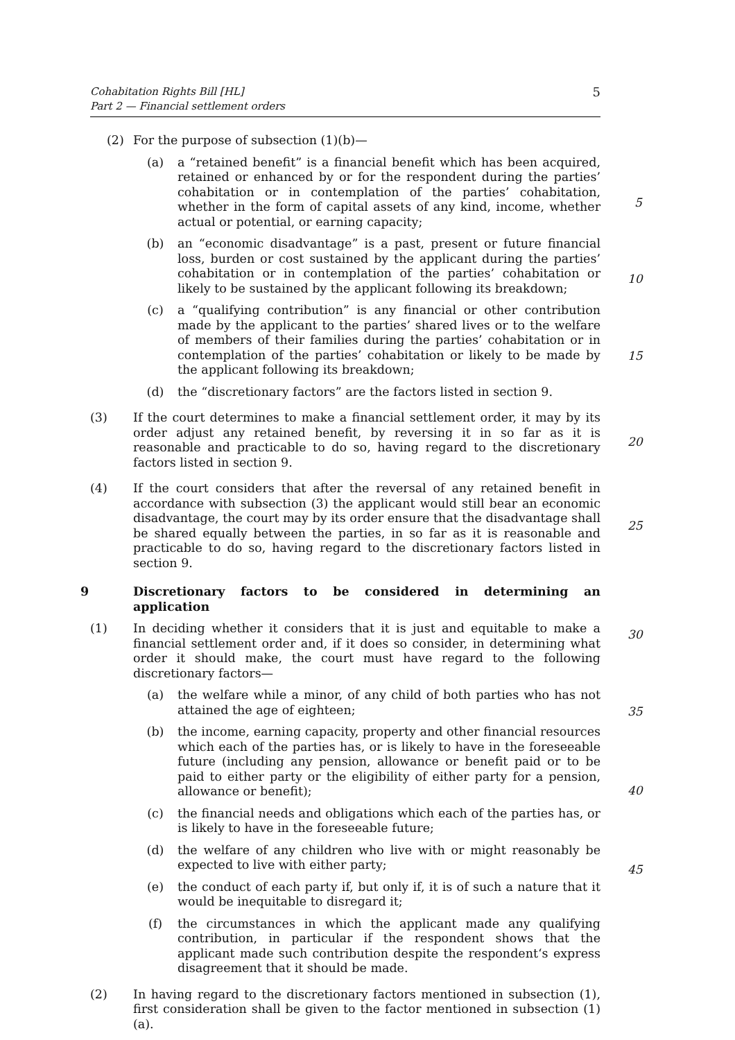Cohabitation Rights Bill [HL]
Part 2 — Financial settlement orders
5
(2) For the purpose of subsection (1)(b)—
(a) a “retained benefit” is a financial benefit which has been acquired, retained or enhanced by or for the respondent during the parties’ cohabitation or in contemplation of the parties’ cohabitation, whether in the form of capital assets of any kind, income, whether actual or potential, or earning capacity;
(b) an “economic disadvantage” is a past, present or future financial loss, burden or cost sustained by the applicant during the parties’ cohabitation or in contemplation of the parties’ cohabitation or likely to be sustained by the applicant following its breakdown;
(c) a “qualifying contribution” is any financial or other contribution made by the applicant to the parties’ shared lives or to the welfare of members of their families during the parties’ cohabitation or in contemplation of the parties’ cohabitation or likely to be made by the applicant following its breakdown;
(d) the “discretionary factors” are the factors listed in section 9.
(3) If the court determines to make a financial settlement order, it may by its order adjust any retained benefit, by reversing it in so far as it is reasonable and practicable to do so, having regard to the discretionary factors listed in section 9.
(4) If the court considers that after the reversal of any retained benefit in accordance with subsection (3) the applicant would still bear an economic disadvantage, the court may by its order ensure that the disadvantage shall be shared equally between the parties, in so far as it is reasonable and practicable to do so, having regard to the discretionary factors listed in section 9.
9 Discretionary factors to be considered in determining an application
(1) In deciding whether it considers that it is just and equitable to make a financial settlement order and, if it does so consider, in determining what order it should make, the court must have regard to the following discretionary factors—
(a) the welfare while a minor, of any child of both parties who has not attained the age of eighteen;
(b) the income, earning capacity, property and other financial resources which each of the parties has, or is likely to have in the foreseeable future (including any pension, allowance or benefit paid or to be paid to either party or the eligibility of either party for a pension, allowance or benefit);
(c) the financial needs and obligations which each of the parties has, or is likely to have in the foreseeable future;
(d) the welfare of any children who live with or might reasonably be expected to live with either party;
(e) the conduct of each party if, but only if, it is of such a nature that it would be inequitable to disregard it;
(f) the circumstances in which the applicant made any qualifying contribution, in particular if the respondent shows that the applicant made such contribution despite the respondent‘s express disagreement that it should be made.
(2) In having regard to the discretionary factors mentioned in subsection (1), first consideration shall be given to the factor mentioned in subsection (1)(a).
5
10
15
20
25
30
35
40
45